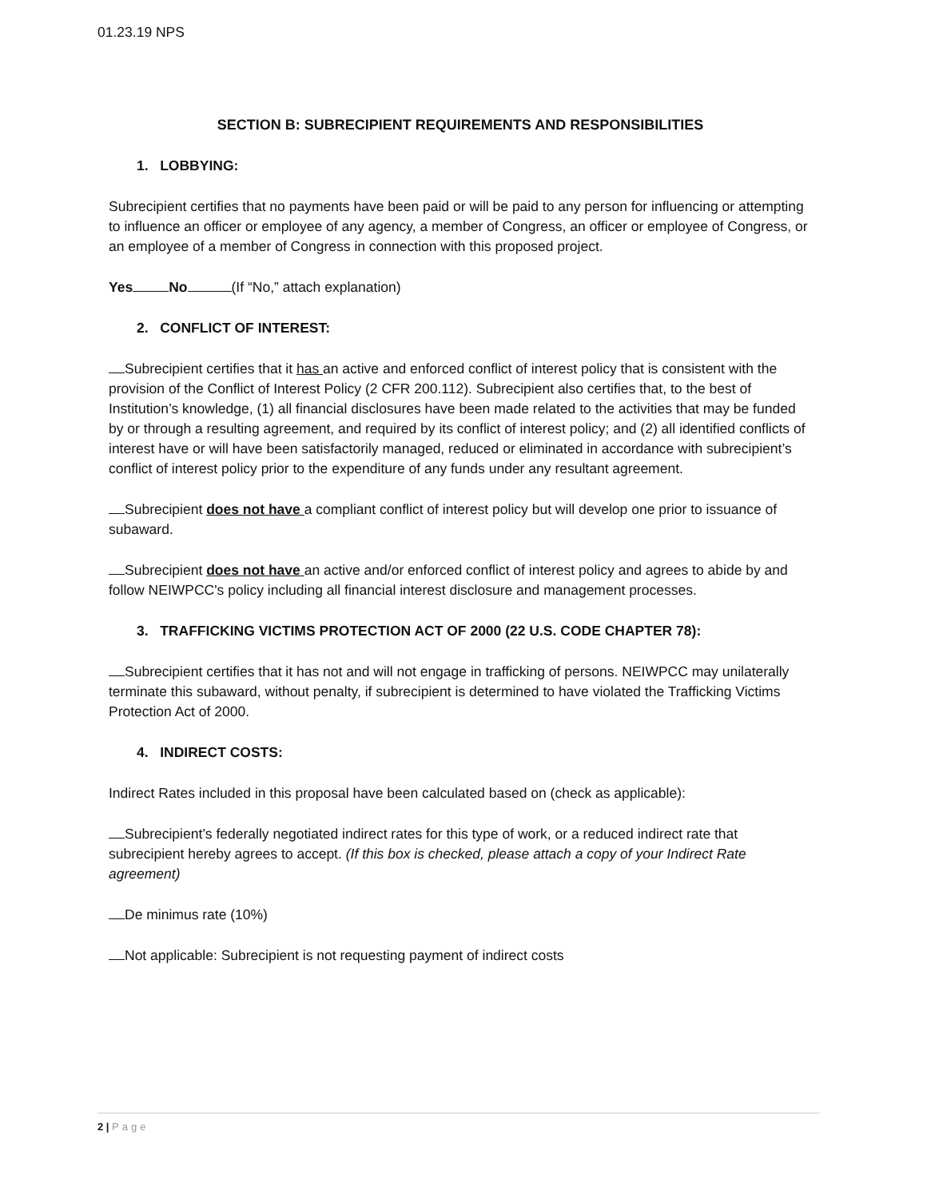01.23.19 NPS
SECTION B: SUBRECIPIENT REQUIREMENTS AND RESPONSIBILITIES
1. LOBBYING:
Subrecipient certifies that no payments have been paid or will be paid to any person for influencing or attempting to influence an officer or employee of any agency, a member of Congress, an officer or employee of Congress, or an employee of a member of Congress in connection with this proposed project.
Yes No(If “No,” attach explanation)
2. CONFLICT OF INTEREST:
Subrecipient certifies that it has an active and enforced conflict of interest policy that is consistent with the provision of the Conflict of Interest Policy (2 CFR 200.112). Subrecipient also certifies that, to the best of Institution’s knowledge, (1) all financial disclosures have been made related to the activities that may be funded by or through a resulting agreement, and required by its conflict of interest policy; and (2) all identified conflicts of interest have or will have been satisfactorily managed, reduced or eliminated in accordance with subrecipient’s conflict of interest policy prior to the expenditure of any funds under any resultant agreement.
Subrecipient does not have a compliant conflict of interest policy but will develop one prior to issuance of subaward.
Subrecipient does not have an active and/or enforced conflict of interest policy and agrees to abide by and follow NEIWPCC's policy including all financial interest disclosure and management processes.
3. TRAFFICKING VICTIMS PROTECTION ACT OF 2000 (22 U.S. CODE CHAPTER 78):
Subrecipient certifies that it has not and will not engage in trafficking of persons. NEIWPCC may unilaterally terminate this subaward, without penalty, if subrecipient is determined to have violated the Trafficking Victims Protection Act of 2000.
4. INDIRECT COSTS:
Indirect Rates included in this proposal have been calculated based on (check as applicable):
Subrecipient’s federally negotiated indirect rates for this type of work, or a reduced indirect rate that subrecipient hereby agrees to accept. (If this box is checked, please attach a copy of your Indirect Rate agreement)
De minimus rate (10%)
Not applicable: Subrecipient is not requesting payment of indirect costs
2 | Page